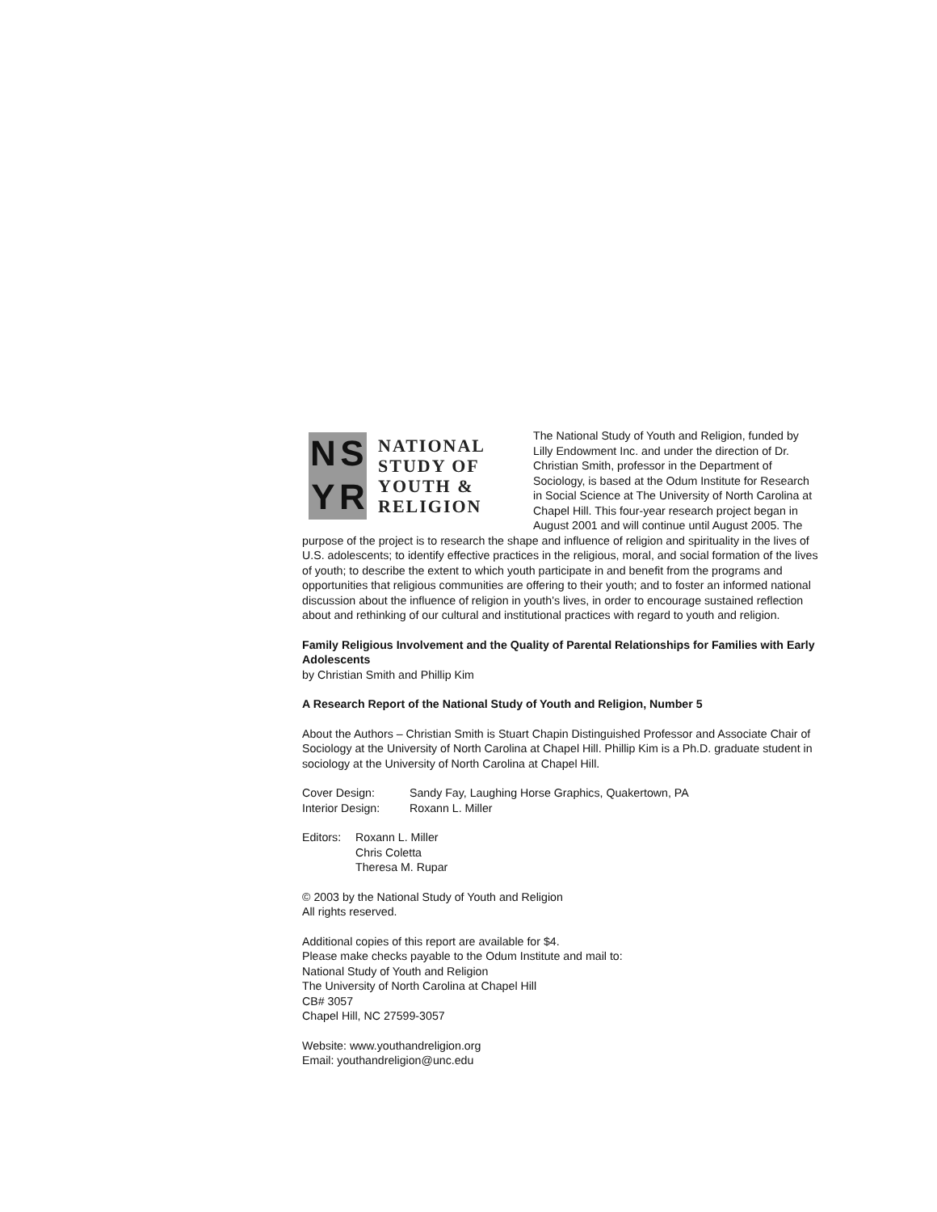NSYR
NATIONAL
STUDY OF
YOUTH &
RELIGION
The National Study of Youth and Religion, funded by Lilly Endowment Inc. and under the direction of Dr. Christian Smith, professor in the Department of Sociology, is based at the Odum Institute for Research in Social Science at The University of North Carolina at Chapel Hill. This four-year research project began in August 2001 and will continue until August 2005. The purpose of the project is to research the shape and influence of religion and spirituality in the lives of U.S. adolescents; to identify effective practices in the religious, moral, and social formation of the lives of youth; to describe the extent to which youth participate in and benefit from the programs and opportunities that religious communities are offering to their youth; and to foster an informed national discussion about the influence of religion in youth's lives, in order to encourage sustained reflection about and rethinking of our cultural and institutional practices with regard to youth and religion.
Family Religious Involvement and the Quality of Parental Relationships for Families with Early Adolescents
by Christian Smith and Phillip Kim
A Research Report of the National Study of Youth and Religion, Number 5
About the Authors – Christian Smith is Stuart Chapin Distinguished Professor and Associate Chair of Sociology at the University of North Carolina at Chapel Hill. Phillip Kim is a Ph.D. graduate student in sociology at the University of North Carolina at Chapel Hill.
Cover Design: Sandy Fay, Laughing Horse Graphics, Quakertown, PA
Interior Design: Roxann L. Miller
Editors: Roxann L. Miller
Chris Coletta
Theresa M. Rupar
© 2003 by the National Study of Youth and Religion
All rights reserved.
Additional copies of this report are available for $4.
Please make checks payable to the Odum Institute and mail to:
National Study of Youth and Religion
The University of North Carolina at Chapel Hill
CB# 3057
Chapel Hill, NC 27599-3057
Website: www.youthandreligion.org
Email: youthandreligion@unc.edu